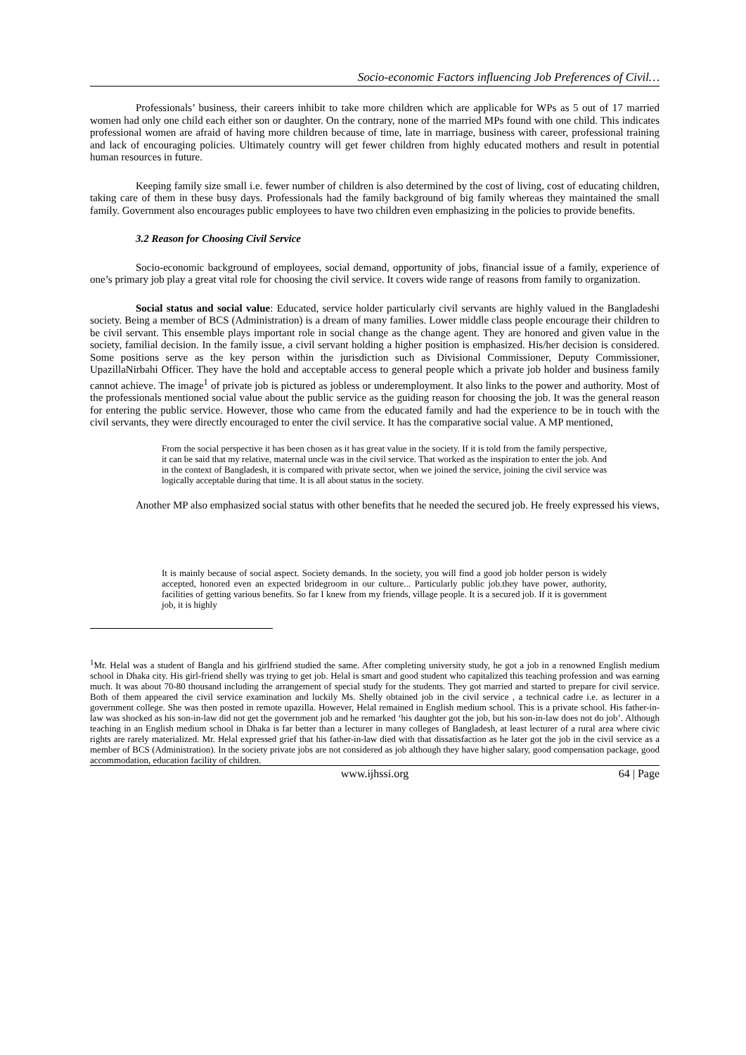Socio-economic Factors influencing Job Preferences of Civil…
Professionals’ business, their careers inhibit to take more children which are applicable for WPs as 5 out of 17 married women had only one child each either son or daughter. On the contrary, none of the married MPs found with one child. This indicates professional women are afraid of having more children because of time, late in marriage, business with career, professional training and lack of encouraging policies. Ultimately country will get fewer children from highly educated mothers and result in potential human resources in future.
Keeping family size small i.e. fewer number of children is also determined by the cost of living, cost of educating children, taking care of them in these busy days. Professionals had the family background of big family whereas they maintained the small family. Government also encourages public employees to have two children even emphasizing in the policies to provide benefits.
3.2 Reason for Choosing Civil Service
Socio-economic background of employees, social demand, opportunity of jobs, financial issue of a family, experience of one’s primary job play a great vital role for choosing the civil service. It covers wide range of reasons from family to organization.
Social status and social value: Educated, service holder particularly civil servants are highly valued in the Bangladeshi society. Being a member of BCS (Administration) is a dream of many families. Lower middle class people encourage their children to be civil servant. This ensemble plays important role in social change as the change agent. They are honored and given value in the society, familial decision. In the family issue, a civil servant holding a higher position is emphasized. His/her decision is considered. Some positions serve as the key person within the jurisdiction such as Divisional Commissioner, Deputy Commissioner, UpazillaNirbahi Officer. They have the hold and acceptable access to general people which a private job holder and business family cannot achieve. The image<sup>1</sup> of private job is pictured as jobless or underemployment. It also links to the power and authority. Most of the professionals mentioned social value about the public service as the guiding reason for choosing the job. It was the general reason for entering the public service. However, those who came from the educated family and had the experience to be in touch with the civil servants, they were directly encouraged to enter the civil service. It has the comparative social value. A MP mentioned,
From the social perspective it has been chosen as it has great value in the society. If it is told from the family perspective, it can be said that my relative, maternal uncle was in the civil service. That worked as the inspiration to enter the job. And in the context of Bangladesh, it is compared with private sector, when we joined the service, joining the civil service was logically acceptable during that time. It is all about status in the society.
Another MP also emphasized social status with other benefits that he needed the secured job. He freely expressed his views,
It is mainly because of social aspect. Society demands. In the society, you will find a good job holder person is widely accepted, honored even an expected bridegroom in our culture... Particularly public job.they have power, authority, facilities of getting various benefits. So far I knew from my friends, village people. It is a secured job. If it is government job, it is highly
<sup>1</sup> Mr. Helal was a student of Bangla and his girlfriend studied the same. After completing university study, he got a job in a renowned English medium school in Dhaka city. His girl-friend shelly was trying to get job. Helal is smart and good student who capitalized this teaching profession and was earning much. It was about 70-80 thousand including the arrangement of special study for the students. They got married and started to prepare for civil service. Both of them appeared the civil service examination and luckily Ms. Shelly obtained job in the civil service , a technical cadre i.e. as lecturer in a government college. She was then posted in remote upazilla. However, Helal remained in English medium school. This is a private school. His father-in-law was shocked as his son-in-law did not get the government job and he remarked ‘his daughter got the job, but his son-in-law does not do job’. Although teaching in an English medium school in Dhaka is far better than a lecturer in many colleges of Bangladesh, at least lecturer of a rural area where civic rights are rarely materialized. Mr. Helal expressed grief that his father-in-law died with that dissatisfaction as he later got the job in the civil service as a member of BCS (Administration). In the society private jobs are not considered as job although they have higher salary, good compensation package, good accommodation, education facility of children.
www.ijhssi.org 64 | Page